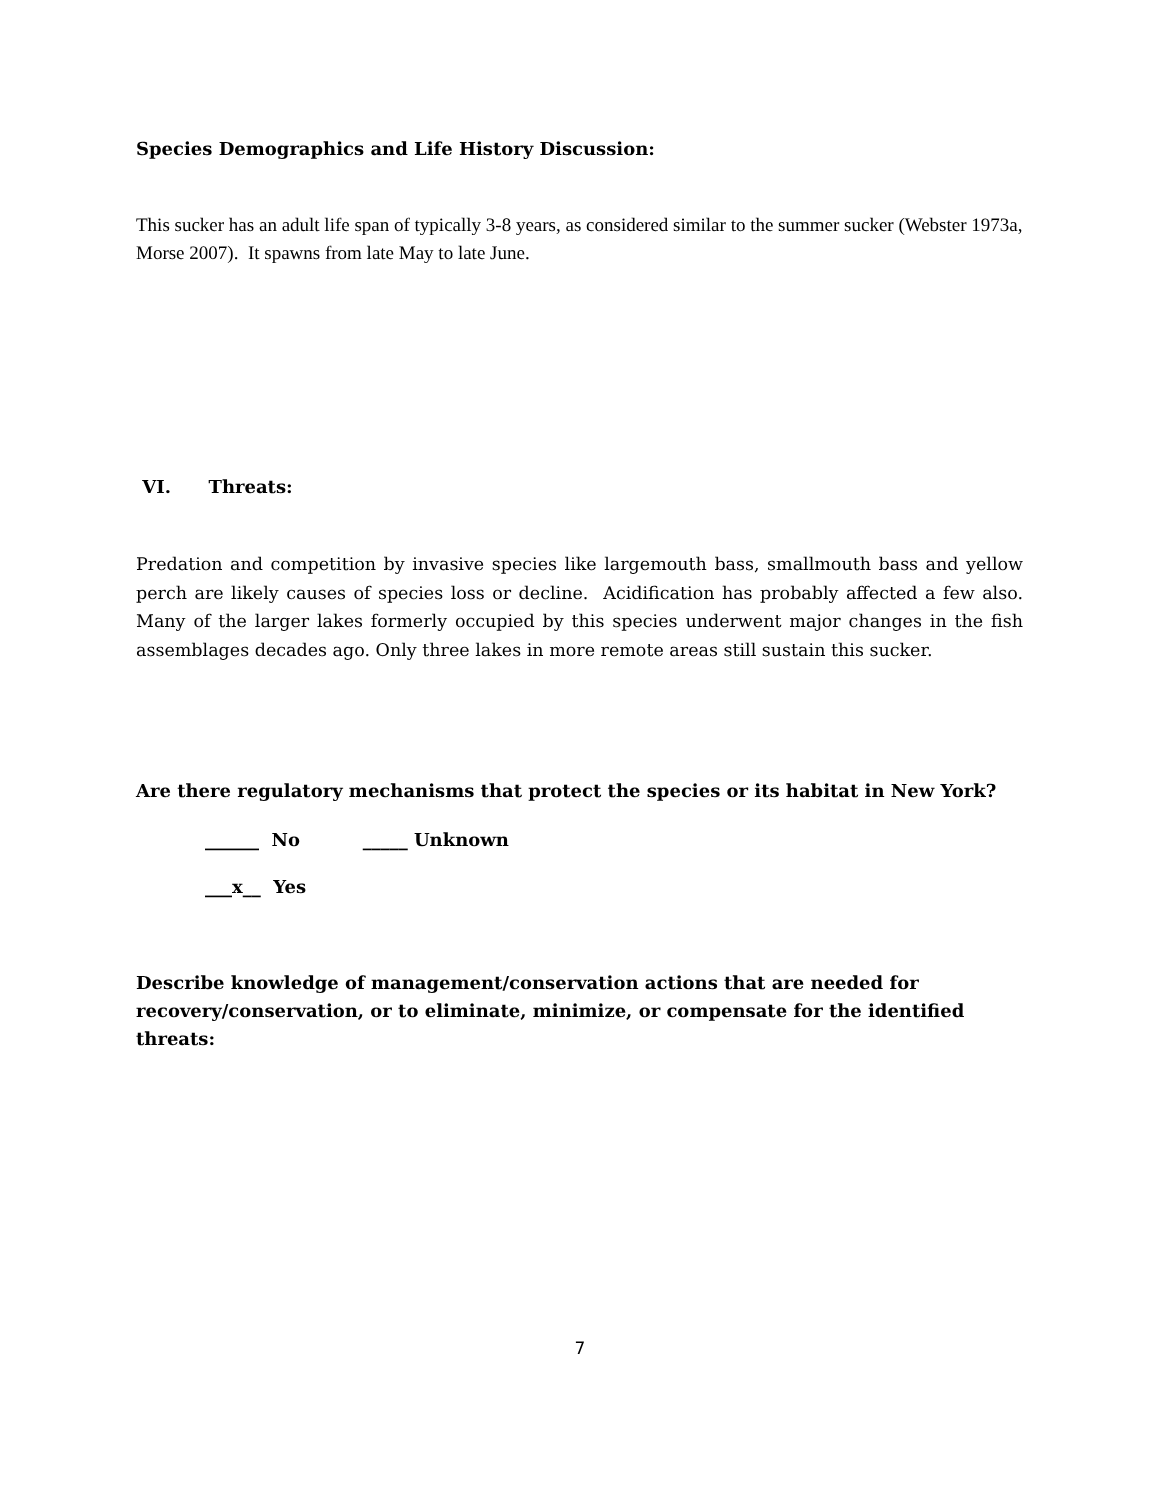Species Demographics and Life History Discussion:
This sucker has an adult life span of typically 3-8 years, as considered similar to the summer sucker (Webster 1973a, Morse 2007). It spawns from late May to late June.
VI. Threats:
Predation and competition by invasive species like largemouth bass, smallmouth bass and yellow perch are likely causes of species loss or decline. Acidification has probably affected a few also. Many of the larger lakes formerly occupied by this species underwent major changes in the fish assemblages decades ago. Only three lakes in more remote areas still sustain this sucker.
Are there regulatory mechanisms that protect the species or its habitat in New York?
______ No _____ Unknown
___x__ Yes
Describe knowledge of management/conservation actions that are needed for recovery/conservation, or to eliminate, minimize, or compensate for the identified threats:
7